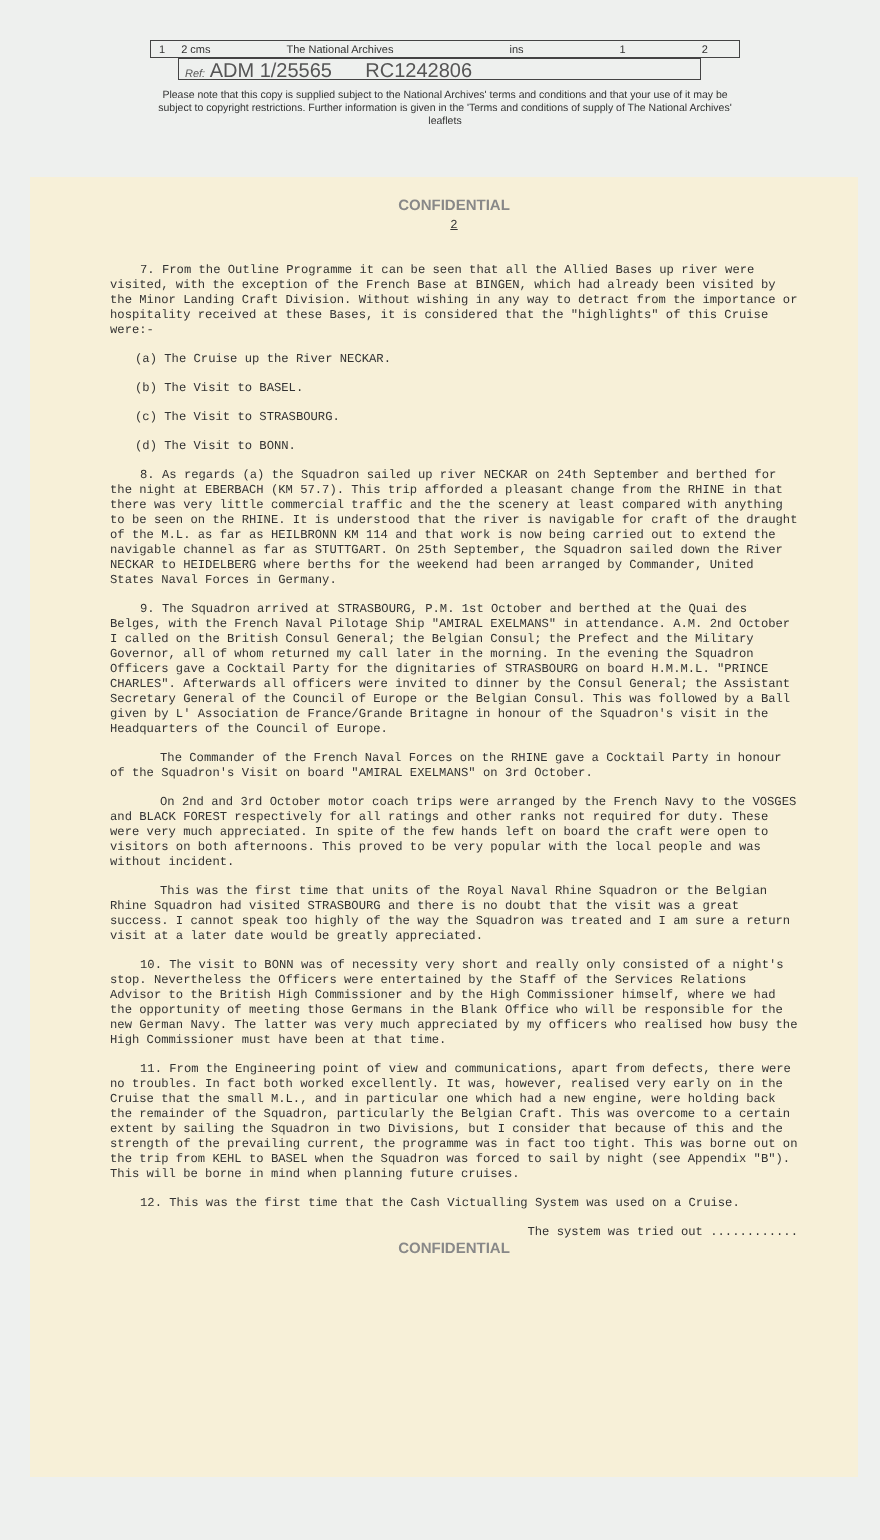1 2 cms The National Archives ins 1 2
Ref: ADM 1/25565 RC1242806
Please note that this copy is supplied subject to the National Archives' terms and conditions and that your use of it may be subject to copyright restrictions. Further information is given in the 'Terms and conditions of supply of The National Archives' leaflets
CONFIDENTIAL
2
7. From the Outline Programme it can be seen that all the Allied Bases up river were visited, with the exception of the French Base at BINGEN, which had already been visited by the Minor Landing Craft Division. Without wishing in any way to detract from the importance or hospitality received at these Bases, it is considered that the "highlights" of this Cruise were:-
(a) The Cruise up the River NECKAR.
(b) The Visit to BASEL.
(c) The Visit to STRASBOURG.
(d) The Visit to BONN.
8. As regards (a) the Squadron sailed up river NECKAR on 24th September and berthed for the night at EBERBACH (KM 57.7). This trip afforded a pleasant change from the RHINE in that there was very little commercial traffic and the the scenery at least compared with anything to be seen on the RHINE. It is understood that the river is navigable for craft of the draught of the M.L. as far as HEILBRONN KM 114 and that work is now being carried out to extend the navigable channel as far as STUTTGART. On 25th September, the Squadron sailed down the River NECKAR to HEIDELBERG where berths for the weekend had been arranged by Commander, United States Naval Forces in Germany.
9. The Squadron arrived at STRASBOURG, P.M. 1st October and berthed at the Quai des Belges, with the French Naval Pilotage Ship "AMIRAL EXELMANS" in attendance. A.M. 2nd October I called on the British Consul General; the Belgian Consul; the Prefect and the Military Governor, all of whom returned my call later in the morning. In the evening the Squadron Officers gave a Cocktail Party for the dignitaries of STRASBOURG on board H.M.M.L. "PRINCE CHARLES". Afterwards all officers were invited to dinner by the Consul General; the Assistant Secretary General of the Council of Europe or the Belgian Consul. This was followed by a Ball given by L' Association de France/Grande Britagne in honour of the Squadron's visit in the Headquarters of the Council of Europe.
The Commander of the French Naval Forces on the RHINE gave a Cocktail Party in honour of the Squadron's Visit on board "AMIRAL EXELMANS" on 3rd October.
On 2nd and 3rd October motor coach trips were arranged by the French Navy to the VOSGES and BLACK FOREST respectively for all ratings and other ranks not required for duty. These were very much appreciated. In spite of the few hands left on board the craft were open to visitors on both afternoons. This proved to be very popular with the local people and was without incident.
This was the first time that units of the Royal Naval Rhine Squadron or the Belgian Rhine Squadron had visited STRASBOURG and there is no doubt that the visit was a great success. I cannot speak too highly of the way the Squadron was treated and I am sure a return visit at a later date would be greatly appreciated.
10. The visit to BONN was of necessity very short and really only consisted of a night's stop. Nevertheless the Officers were entertained by the Staff of the Services Relations Advisor to the British High Commissioner and by the High Commissioner himself, where we had the opportunity of meeting those Germans in the Blank Office who will be responsible for the new German Navy. The latter was very much appreciated by my officers who realised how busy the High Commissioner must have been at that time.
11. From the Engineering point of view and communications, apart from defects, there were no troubles. In fact both worked excellently. It was, however, realised very early on in the Cruise that the small M.L., and in particular one which had a new engine, were holding back the remainder of the Squadron, particularly the Belgian Craft. This was overcome to a certain extent by sailing the Squadron in two Divisions, but I consider that because of this and the strength of the prevailing current, the programme was in fact too tight. This was borne out on the trip from KEHL to BASEL when the Squadron was forced to sail by night (see Appendix "B"). This will be borne in mind when planning future cruises.
12. This was the first time that the Cash Victualling System was used on a Cruise.
The system was tried out ............
CONFIDENTIAL